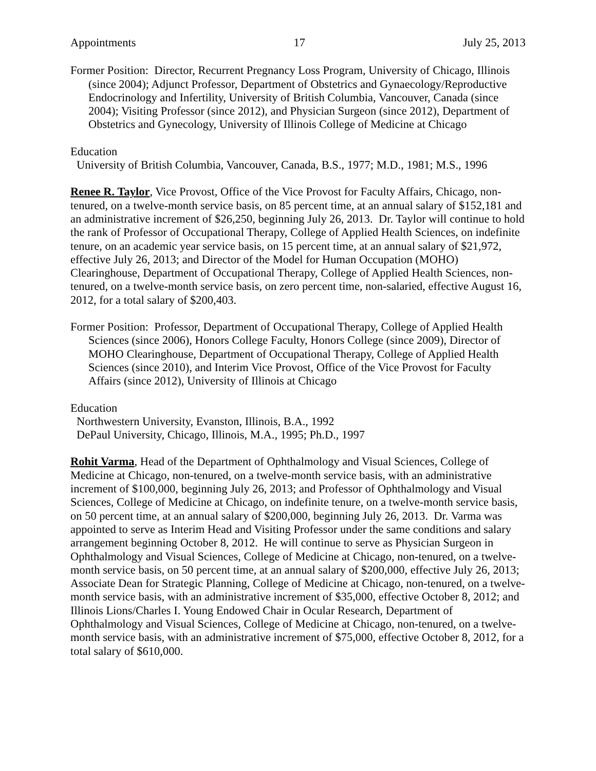Appointments 17 July 25, 2013
Former Position: Director, Recurrent Pregnancy Loss Program, University of Chicago, Illinois (since 2004); Adjunct Professor, Department of Obstetrics and Gynaecology/Reproductive Endocrinology and Infertility, University of British Columbia, Vancouver, Canada (since 2004); Visiting Professor (since 2012), and Physician Surgeon (since 2012), Department of Obstetrics and Gynecology, University of Illinois College of Medicine at Chicago
Education
University of British Columbia, Vancouver, Canada, B.S., 1977; M.D., 1981; M.S., 1996
Renee R. Taylor, Vice Provost, Office of the Vice Provost for Faculty Affairs, Chicago, non-tenured, on a twelve-month service basis, on 85 percent time, at an annual salary of $152,181 and an administrative increment of $26,250, beginning July 26, 2013. Dr. Taylor will continue to hold the rank of Professor of Occupational Therapy, College of Applied Health Sciences, on indefinite tenure, on an academic year service basis, on 15 percent time, at an annual salary of $21,972, effective July 26, 2013; and Director of the Model for Human Occupation (MOHO) Clearinghouse, Department of Occupational Therapy, College of Applied Health Sciences, non-tenured, on a twelve-month service basis, on zero percent time, non-salaried, effective August 16, 2012, for a total salary of $200,403.
Former Position: Professor, Department of Occupational Therapy, College of Applied Health Sciences (since 2006), Honors College Faculty, Honors College (since 2009), Director of MOHO Clearinghouse, Department of Occupational Therapy, College of Applied Health Sciences (since 2010), and Interim Vice Provost, Office of the Vice Provost for Faculty Affairs (since 2012), University of Illinois at Chicago
Education
Northwestern University, Evanston, Illinois, B.A., 1992
DePaul University, Chicago, Illinois, M.A., 1995; Ph.D., 1997
Rohit Varma, Head of the Department of Ophthalmology and Visual Sciences, College of Medicine at Chicago, non-tenured, on a twelve-month service basis, with an administrative increment of $100,000, beginning July 26, 2013; and Professor of Ophthalmology and Visual Sciences, College of Medicine at Chicago, on indefinite tenure, on a twelve-month service basis, on 50 percent time, at an annual salary of $200,000, beginning July 26, 2013. Dr. Varma was appointed to serve as Interim Head and Visiting Professor under the same conditions and salary arrangement beginning October 8, 2012. He will continue to serve as Physician Surgeon in Ophthalmology and Visual Sciences, College of Medicine at Chicago, non-tenured, on a twelve-month service basis, on 50 percent time, at an annual salary of $200,000, effective July 26, 2013; Associate Dean for Strategic Planning, College of Medicine at Chicago, non-tenured, on a twelve-month service basis, with an administrative increment of $35,000, effective October 8, 2012; and Illinois Lions/Charles I. Young Endowed Chair in Ocular Research, Department of Ophthalmology and Visual Sciences, College of Medicine at Chicago, non-tenured, on a twelve-month service basis, with an administrative increment of $75,000, effective October 8, 2012, for a total salary of $610,000.